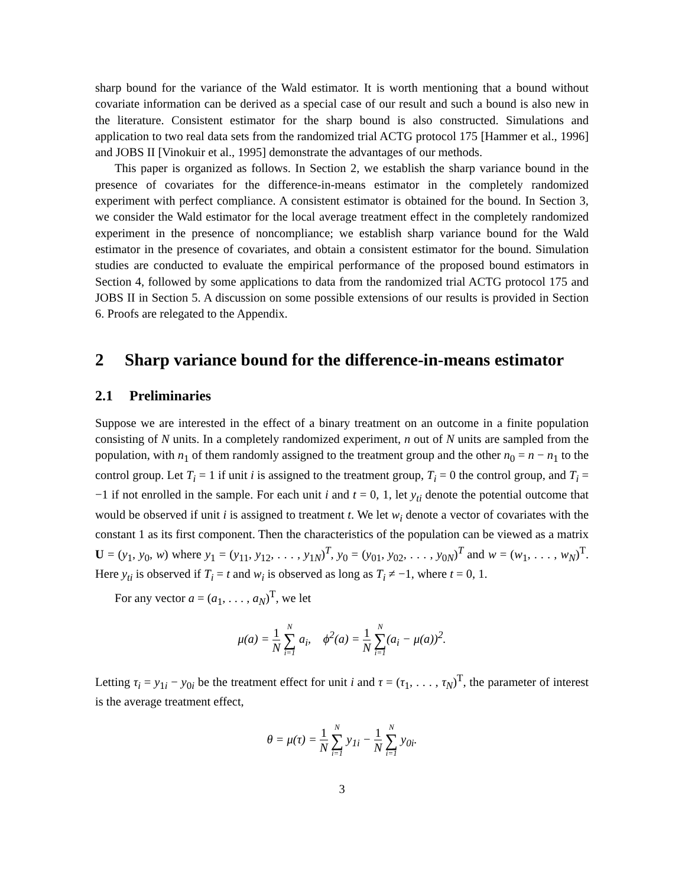sharp bound for the variance of the Wald estimator. It is worth mentioning that a bound without covariate information can be derived as a special case of our result and such a bound is also new in the literature. Consistent estimator for the sharp bound is also constructed. Simulations and application to two real data sets from the randomized trial ACTG protocol 175 [Hammer et al., 1996] and JOBS II [Vinokuir et al., 1995] demonstrate the advantages of our methods.
This paper is organized as follows. In Section 2, we establish the sharp variance bound in the presence of covariates for the difference-in-means estimator in the completely randomized experiment with perfect compliance. A consistent estimator is obtained for the bound. In Section 3, we consider the Wald estimator for the local average treatment effect in the completely randomized experiment in the presence of noncompliance; we establish sharp variance bound for the Wald estimator in the presence of covariates, and obtain a consistent estimator for the bound. Simulation studies are conducted to evaluate the empirical performance of the proposed bound estimators in Section 4, followed by some applications to data from the randomized trial ACTG protocol 175 and JOBS II in Section 5. A discussion on some possible extensions of our results is provided in Section 6. Proofs are relegated to the Appendix.
2 Sharp variance bound for the difference-in-means estimator
2.1 Preliminaries
Suppose we are interested in the effect of a binary treatment on an outcome in a finite population consisting of N units. In a completely randomized experiment, n out of N units are sampled from the population, with n<sub>1</sub> of them randomly assigned to the treatment group and the other n<sub>0</sub> = n − n<sub>1</sub> to the control group. Let T<sub>i</sub> = 1 if unit i is assigned to the treatment group, T<sub>i</sub> = 0 the control group, and T<sub>i</sub> = −1 if not enrolled in the sample. For each unit i and t = 0, 1, let y<sub>ti</sub> denote the potential outcome that would be observed if unit i is assigned to treatment t. We let w<sub>i</sub> denote a vector of covariates with the constant 1 as its first component. Then the characteristics of the population can be viewed as a matrix U = (y<sub>1</sub>, y<sub>0</sub>, w) where y<sub>1</sub> = (y<sub>11</sub>, y<sub>12</sub>, . . . , y<sub>1N</sub>)<sup>T</sup>, y<sub>0</sub> = (y<sub>01</sub>, y<sub>02</sub>, . . . , y<sub>0N</sub>)<sup>T</sup> and w = (w<sub>1</sub>, . . . , w<sub>N</sub>)<sup>T</sup>. Here y<sub>ti</sub> is observed if T<sub>i</sub> = t and w<sub>i</sub> is observed as long as T<sub>i</sub> ≠ −1, where t = 0, 1.
For any vector a = (a<sub>1</sub>, . . . , a<sub>N</sub>)<sup>T</sup>, we let
μ(a) = 1 N N ∑ i=1 a<sub>i</sub>, ϕ<sup>2</sup>(a) = 1 N N ∑ i=1(a<sub>i</sub> − μ(a))<sup>2</sup>.
Letting τ<sub>i</sub> = y<sub>1i</sub> − y<sub>0i</sub> be the treatment effect for unit i and τ = (τ<sub>1</sub>, . . . , τ<sub>N</sub>)<sup>T</sup>, the parameter of interest is the average treatment effect,
θ = μ(τ) = 1 N N ∑ i=1 y<sub>1i</sub> − 1 N N ∑ i=1 y<sub>0i</sub>.
3